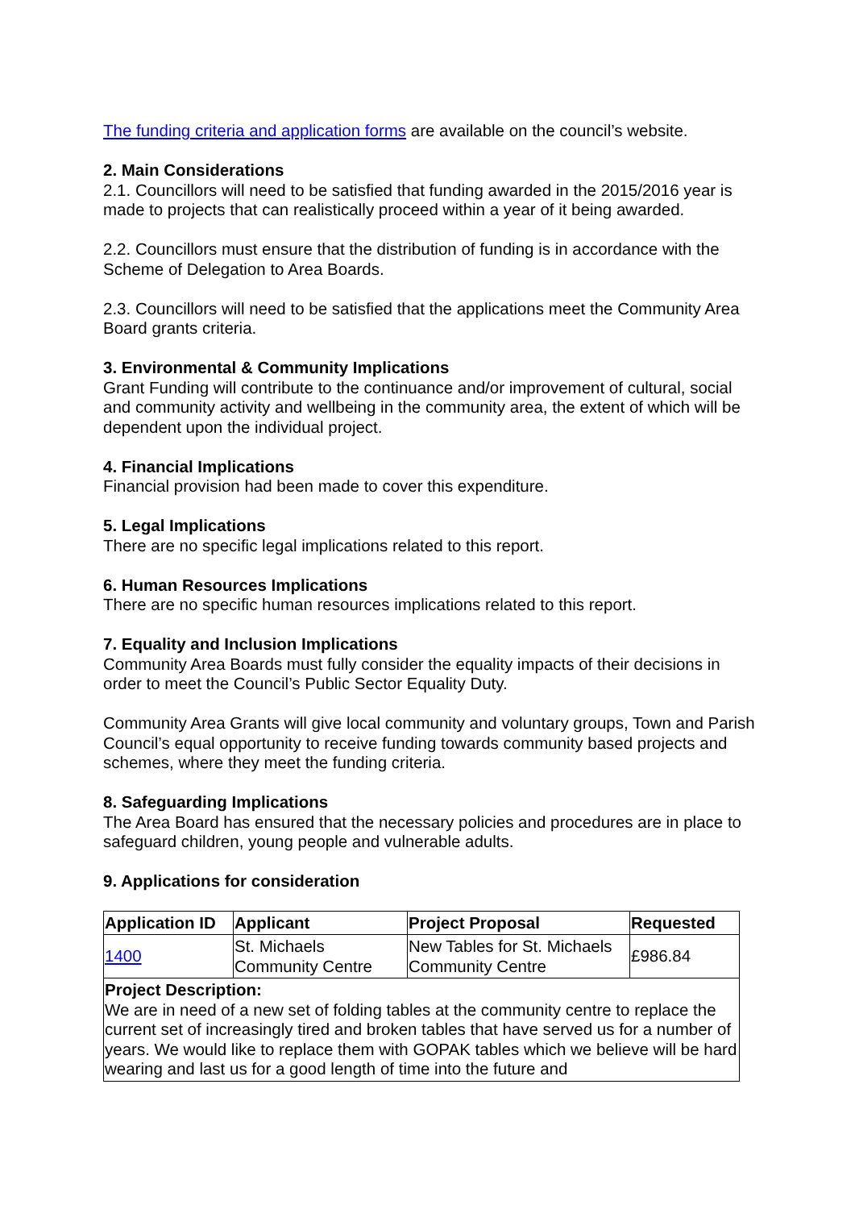The funding criteria and application forms are available on the council’s website.
2. Main Considerations
2.1. Councillors will need to be satisfied that funding awarded in the 2015/2016 year is made to projects that can realistically proceed within a year of it being awarded.
2.2. Councillors must ensure that the distribution of funding is in accordance with the Scheme of Delegation to Area Boards.
2.3. Councillors will need to be satisfied that the applications meet the Community Area Board grants criteria.
3. Environmental & Community Implications
Grant Funding will contribute to the continuance and/or improvement of cultural, social and community activity and wellbeing in the community area, the extent of which will be dependent upon the individual project.
4. Financial Implications
Financial provision had been made to cover this expenditure.
5. Legal Implications
There are no specific legal implications related to this report.
6. Human Resources Implications
There are no specific human resources implications related to this report.
7. Equality and Inclusion Implications
Community Area Boards must fully consider the equality impacts of their decisions in order to meet the Council’s Public Sector Equality Duty.
Community Area Grants will give local community and voluntary groups, Town and Parish Council’s equal opportunity to receive funding towards community based projects and schemes, where they meet the funding criteria.
8. Safeguarding Implications
The Area Board has ensured that the necessary policies and procedures are in place to safeguard children, young people and vulnerable adults.
9. Applications for consideration
| Application ID | Applicant | Project Proposal | Requested |
| --- | --- | --- | --- |
| 1400 | St. Michaels Community Centre | New Tables for St. Michaels Community Centre | £986.84 |
| Project Description: We are in need of a new set of folding tables at the community centre to replace the current set of increasingly tired and broken tables that have served us for a number of years. We would like to replace them with GOPAK tables which we believe will be hard wearing and last us for a good length of time into the future and | | | |